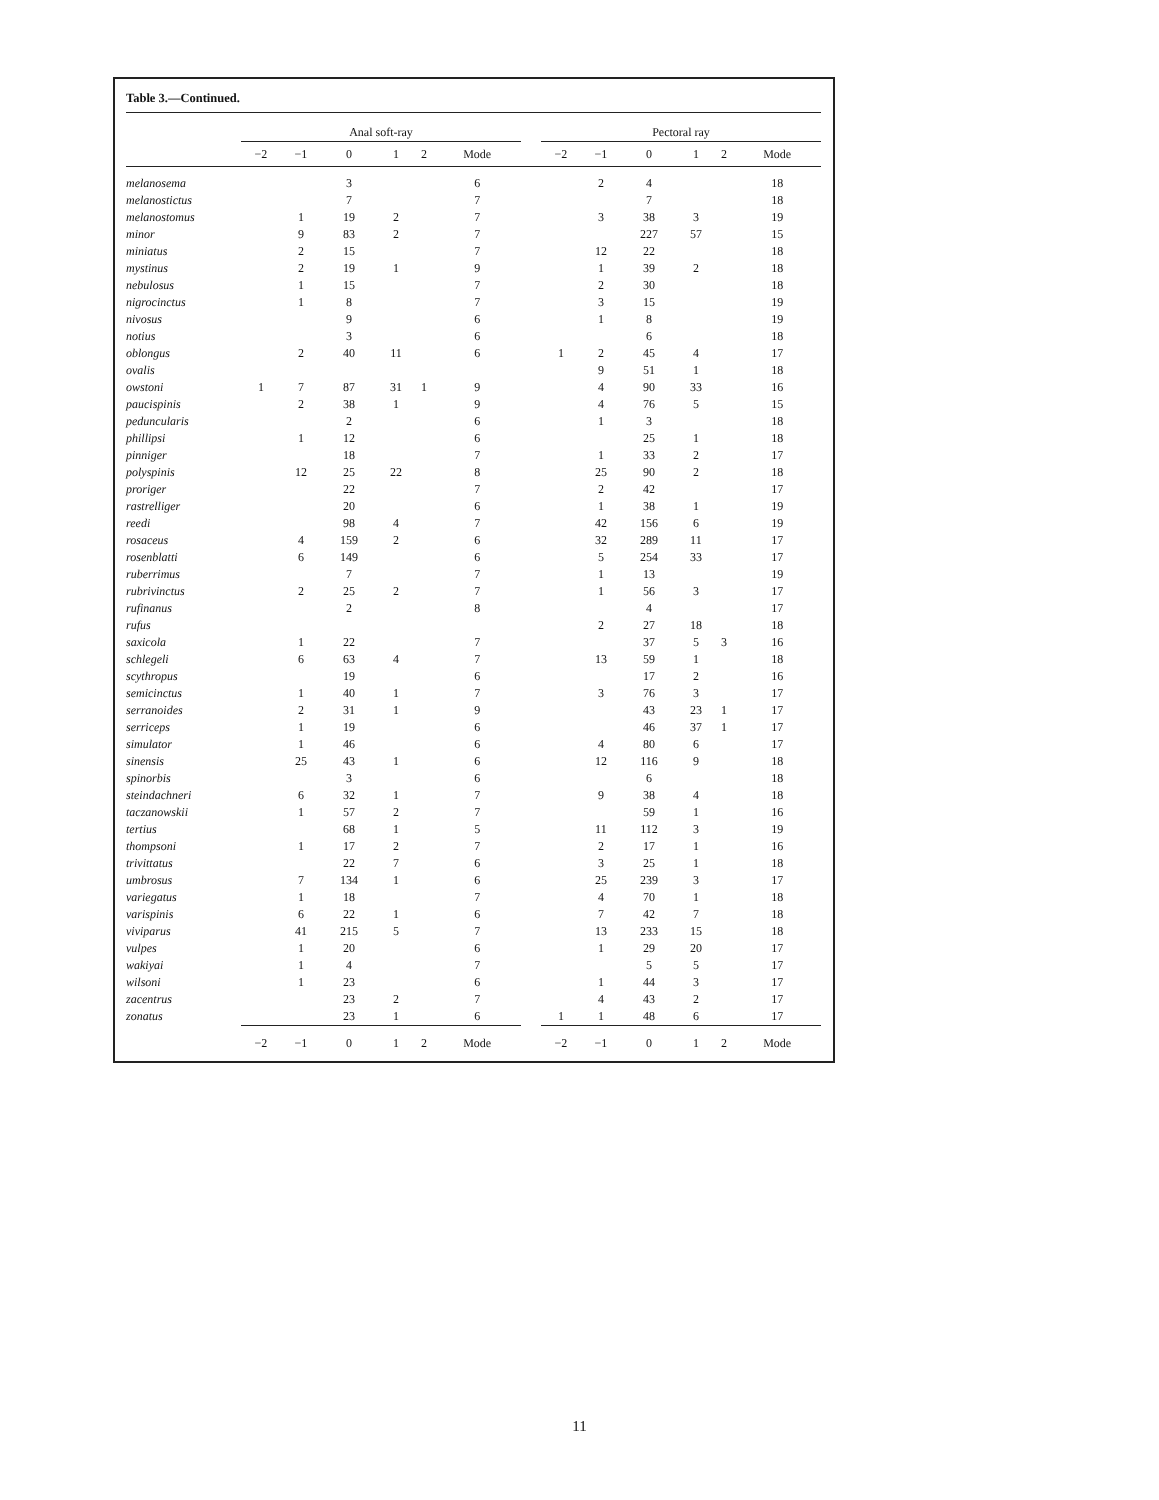Table 3.—Continued.
| | Anal soft-ray | | | | | | | Pectoral ray | | | | | |
| --- | --- | --- | --- | --- | --- | --- | --- | --- | --- | --- | --- | --- | --- |
| | −2 | −1 | 0 | 1 | 2 | Mode | | −2 | −1 | 0 | 1 | 2 | Mode |
| melanosema | | | 3 | | | 6 | | | 2 | 4 | | | 18 |
| melanostictus | | | 7 | | | 7 | | | | 7 | | | 18 |
| melanostomus | | 1 | 19 | 2 | | 7 | | | 3 | 38 | 3 | | 19 |
| minor | | 9 | 83 | 2 | | 7 | | | | 227 | 57 | | 15 |
| miniatus | | 2 | 15 | | | 7 | | | 12 | 22 | | | 18 |
| mystinus | | 2 | 19 | 1 | | 9 | | | 1 | 39 | 2 | | 18 |
| nebulosus | | 1 | 15 | | | 7 | | | 2 | 30 | | | 18 |
| nigrocinctus | | 1 | 8 | | | 7 | | | 3 | 15 | | | 19 |
| nivosus | | | 9 | | | 6 | | | 1 | 8 | | | 19 |
| notius | | | 3 | | | 6 | | | | 6 | | | 18 |
| oblongus | | 2 | 40 | 11 | | 6 | | 1 | 2 | 45 | 4 | | 17 |
| ovalis | | | | | | | | | 9 | 51 | 1 | | 18 |
| owstoni | 1 | 7 | 87 | 31 | 1 | 9 | | | 4 | 90 | 33 | | 16 |
| paucispinis | | 2 | 38 | 1 | | 9 | | | 4 | 76 | 5 | | 15 |
| peduncularis | | | 2 | | | 6 | | | 1 | 3 | | | 18 |
| phillipsi | | 1 | 12 | | | 6 | | | | 25 | 1 | | 18 |
| pinniger | | | 18 | | | 7 | | | 1 | 33 | 2 | | 17 |
| polyspinis | | 12 | 25 | 22 | | 8 | | | 25 | 90 | 2 | | 18 |
| proriger | | | 22 | | | 7 | | | 2 | 42 | | | 17 |
| rastrelliger | | | 20 | | | 6 | | | 1 | 38 | 1 | | 19 |
| reedi | | | 98 | 4 | | 7 | | | 42 | 156 | 6 | | 19 |
| rosaceus | | 4 | 159 | 2 | | 6 | | | 32 | 289 | 11 | | 17 |
| rosenblatti | | 6 | 149 | | | 6 | | | 5 | 254 | 33 | | 17 |
| ruberrimus | | | 7 | | | 7 | | | 1 | 13 | | | 19 |
| rubrivinctus | | 2 | 25 | 2 | | 7 | | | 1 | 56 | 3 | | 17 |
| rufinanus | | | 2 | | | 8 | | | | 4 | | | 17 |
| rufus | | | | | | | | | 2 | 27 | 18 | | 18 |
| saxicola | | 1 | 22 | | | 7 | | | | 37 | 5 | 3 | 16 |
| schlegeli | | 6 | 63 | 4 | | 7 | | | 13 | 59 | 1 | | 18 |
| scythropus | | | 19 | | | 6 | | | | 17 | 2 | | 16 |
| semicinctus | | 1 | 40 | 1 | | 7 | | | 3 | 76 | 3 | | 17 |
| serranoides | | 2 | 31 | 1 | | 9 | | | | 43 | 23 | 1 | 17 |
| serriceps | | 1 | 19 | | | 6 | | | | 46 | 37 | 1 | 17 |
| simulator | | 1 | 46 | | | 6 | | | 4 | 80 | 6 | | 17 |
| sinensis | | 25 | 43 | 1 | | 6 | | | 12 | 116 | 9 | | 18 |
| spinorbis | | | 3 | | | 6 | | | | 6 | | | 18 |
| steindachneri | | 6 | 32 | 1 | | 7 | | | 9 | 38 | 4 | | 18 |
| taczanowskii | | 1 | 57 | 2 | | 7 | | | | 59 | 1 | | 16 |
| tertius | | | 68 | 1 | | 5 | | | 11 | 112 | 3 | | 19 |
| thompsoni | | 1 | 17 | 2 | | 7 | | | 2 | 17 | 1 | | 16 |
| trivittatus | | | 22 | 7 | | 6 | | | 3 | 25 | 1 | | 18 |
| umbrosus | | 7 | 134 | 1 | | 6 | | | 25 | 239 | 3 | | 17 |
| variegatus | | 1 | 18 | | | 7 | | | 4 | 70 | 1 | | 18 |
| varispinis | | 6 | 22 | 1 | | 6 | | | 7 | 42 | 7 | | 18 |
| viviparus | | 41 | 215 | 5 | | 7 | | | 13 | 233 | 15 | | 18 |
| vulpes | | 1 | 20 | | | 6 | | | 1 | 29 | 20 | | 17 |
| wakiyai | | 1 | 4 | | | 7 | | | | 5 | 5 | | 17 |
| wilsoni | | 1 | 23 | | | 6 | | | 1 | 44 | 3 | | 17 |
| zacentrus | | | 23 | 2 | | 7 | | | 4 | 43 | 2 | | 17 |
| zonatus | | | 23 | 1 | | 6 | | 1 | 1 | 48 | 6 | | 17 |
| | −2 | −1 | 0 | 1 | 2 | Mode | | −2 | −1 | 0 | 1 | 2 | Mode |
11